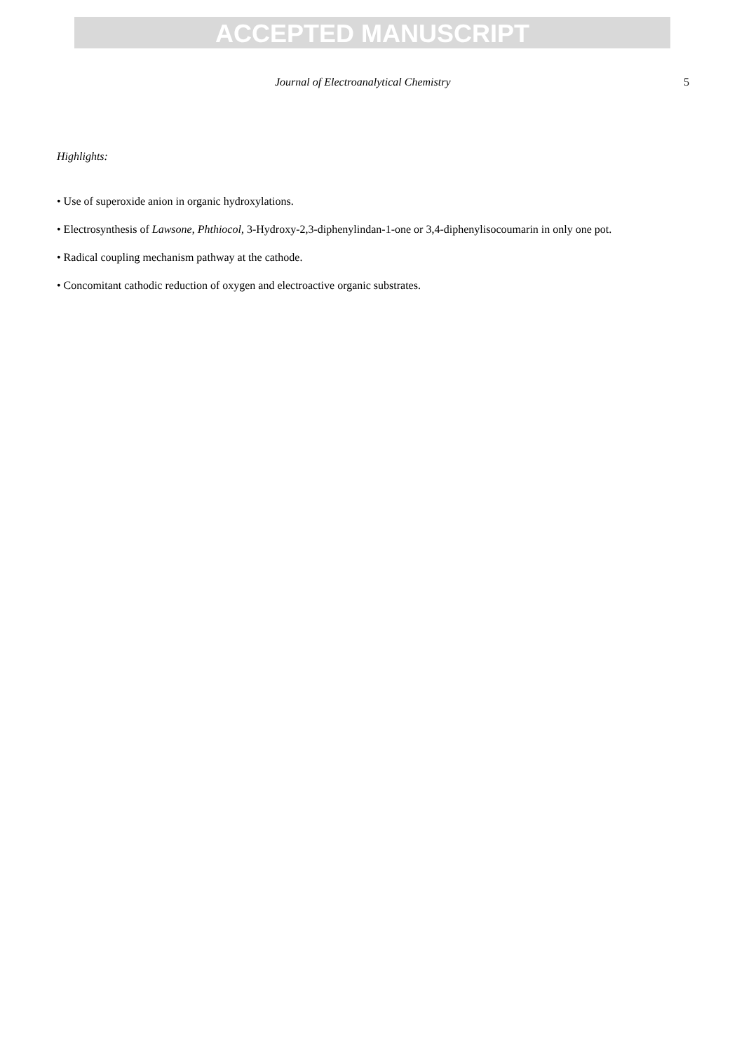ACCEPTED MANUSCRIPT
Journal of Electroanalytical Chemistry 5
Highlights:
• Use of superoxide anion in organic hydroxylations.
• Electrosynthesis of Lawsone, Phthiocol, 3-Hydroxy-2,3-diphenylindan-1-one or 3,4-diphenylisocoumarin in only one pot.
• Radical coupling mechanism pathway at the cathode.
• Concomitant cathodic reduction of oxygen and electroactive organic substrates.